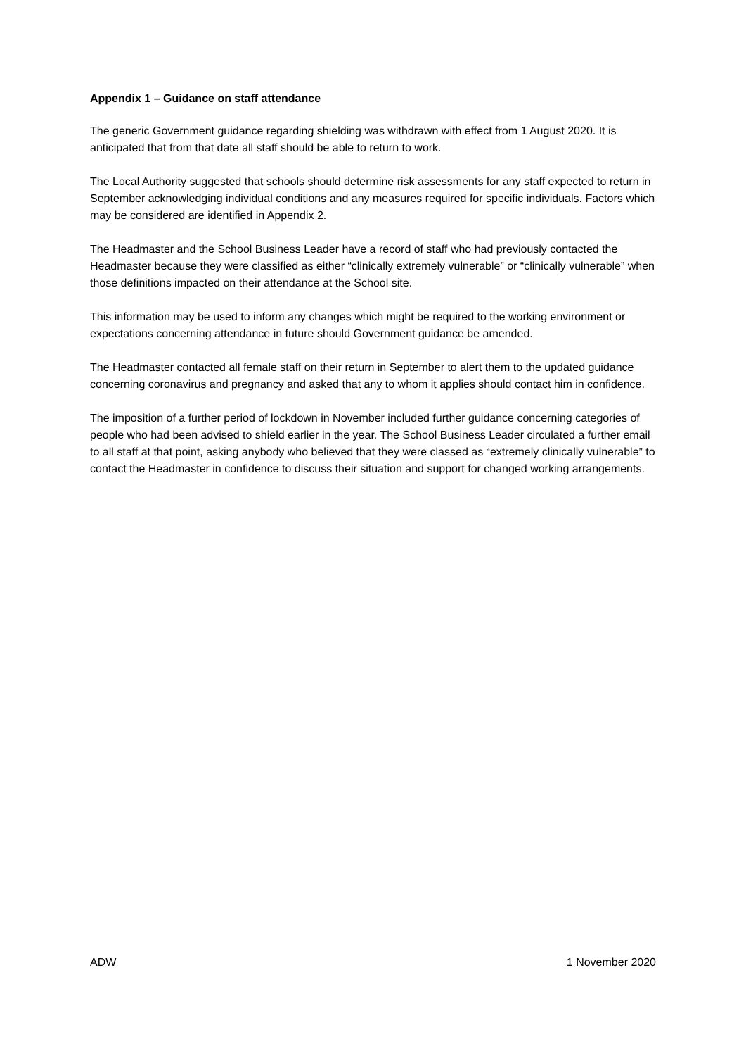Appendix 1 – Guidance on staff attendance
The generic Government guidance regarding shielding was withdrawn with effect from 1 August 2020. It is anticipated that from that date all staff should be able to return to work.
The Local Authority suggested that schools should determine risk assessments for any staff expected to return in September acknowledging individual conditions and any measures required for specific individuals. Factors which may be considered are identified in Appendix 2.
The Headmaster and the School Business Leader have a record of staff who had previously contacted the Headmaster because they were classified as either “clinically extremely vulnerable” or “clinically vulnerable” when those definitions impacted on their attendance at the School site.
This information may be used to inform any changes which might be required to the working environment or expectations concerning attendance in future should Government guidance be amended.
The Headmaster contacted all female staff on their return in September to alert them to the updated guidance concerning coronavirus and pregnancy and asked that any to whom it applies should contact him in confidence.
The imposition of a further period of lockdown in November included further guidance concerning categories of people who had been advised to shield earlier in the year. The School Business Leader circulated a further email to all staff at that point, asking anybody who believed that they were classed as “extremely clinically vulnerable” to contact the Headmaster in confidence to discuss their situation and support for changed working arrangements.
ADW 1 November 2020